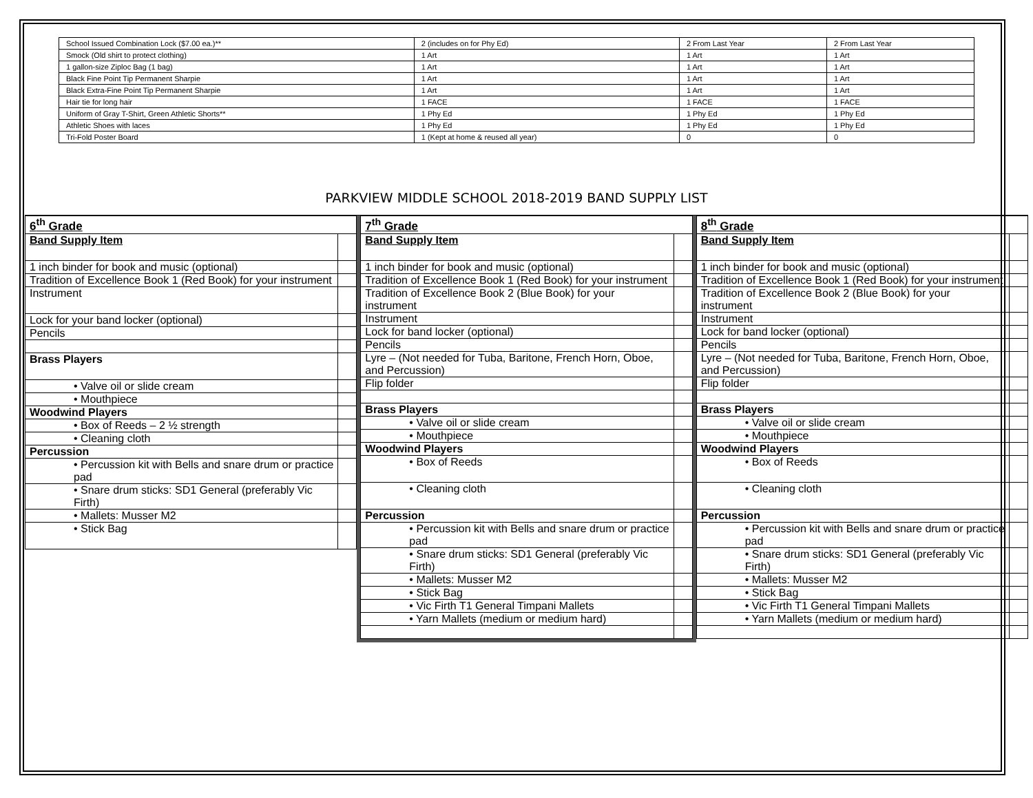| School Issued Combination Lock ($7.00 ea.)** | 2 (includes on for Phy Ed) | 2 From Last Year | 2 From Last Year |
| Smock (Old shirt to protect clothing) | 1 Art | 1 Art | 1 Art |
| 1 gallon-size Ziploc Bag (1 bag) | 1 Art | 1 Art | 1 Art |
| Black Fine Point Tip Permanent Sharpie | 1 Art | 1 Art | 1 Art |
| Black Extra-Fine Point Tip Permanent Sharpie | 1 Art | 1 Art | 1 Art |
| Hair tie for long hair | 1 FACE | 1 FACE | 1 FACE |
| Uniform of Gray T-Shirt, Green Athletic Shorts** | 1 Phy Ed | 1 Phy Ed | 1 Phy Ed |
| Athletic Shoes with laces | 1 Phy Ed | 1 Phy Ed | 1 Phy Ed |
| Tri-Fold Poster Board | 1 (Kept at home & reused all year) | 0 | 0 |
PARKVIEW MIDDLE SCHOOL 2018-2019 BAND SUPPLY LIST
| 6<sup>th</sup> Grade | |
| --- | --- |
| Band Supply Item | |
| 1 inch binder for book and music (optional) | |
| Tradition of Excellence Book 1 (Red Book) for your instrument | |
| Instrument | |
| Lock for your band locker (optional) | |
| Pencils | |
| Brass Players | |
| • Valve oil or slide cream | |
| • Mouthpiece | |
| Woodwind Players | |
| • Box of Reeds – 2 ½ strength | |
| • Cleaning cloth | |
| Percussion | |
| • Percussion kit with Bells and snare drum or practice pad | |
| • Snare drum sticks: SD1 General (preferably Vic Firth) | |
| • Mallets: Musser M2 | |
| • Stick Bag | |
| 7<sup>th</sup> Grade | |
| --- | --- |
| Band Supply Item | |
| 1 inch binder for book and music (optional) | |
| Tradition of Excellence Book 1 (Red Book) for your instrument | |
| Tradition of Excellence Book 2 (Blue Book) for your instrument | |
| Instrument | |
| Lock for band locker (optional) | |
| Pencils | |
| Lyre – (Not needed for Tuba, Baritone, French Horn, Oboe, and Percussion) | |
| Flip folder | |
| Brass Players | |
| • Valve oil or slide cream | |
| • Mouthpiece | |
| Woodwind Players | |
| • Box of Reeds | |
| • Cleaning cloth | |
| Percussion | |
| • Percussion kit with Bells and snare drum or practice pad | |
| • Snare drum sticks: SD1 General (preferably Vic Firth) | |
| • Mallets: Musser M2 | |
| • Stick Bag | |
| • Vic Firth T1 General Timpani Mallets | |
| • Yarn Mallets (medium or medium hard) | |
| 8<sup>th</sup> Grade | |
| --- | --- |
| Band Supply Item | |
| 1 inch binder for book and music (optional) | |
| Tradition of Excellence Book 1 (Red Book) for your instrument | |
| Tradition of Excellence Book 2 (Blue Book) for your instrument | |
| Instrument | |
| Lock for band locker (optional) | |
| Pencils | |
| Lyre – (Not needed for Tuba, Baritone, French Horn, Oboe, and Percussion) | |
| Flip folder | |
| Brass Players | |
| • Valve oil or slide cream | |
| • Mouthpiece | |
| Woodwind Players | |
| • Box of Reeds | |
| • Cleaning cloth | |
| Percussion | |
| • Percussion kit with Bells and snare drum or practice pad | |
| • Snare drum sticks: SD1 General (preferably Vic Firth) | |
| • Mallets: Musser M2 | |
| • Stick Bag | |
| • Vic Firth T1 General Timpani Mallets | |
| • Yarn Mallets (medium or medium hard) | |